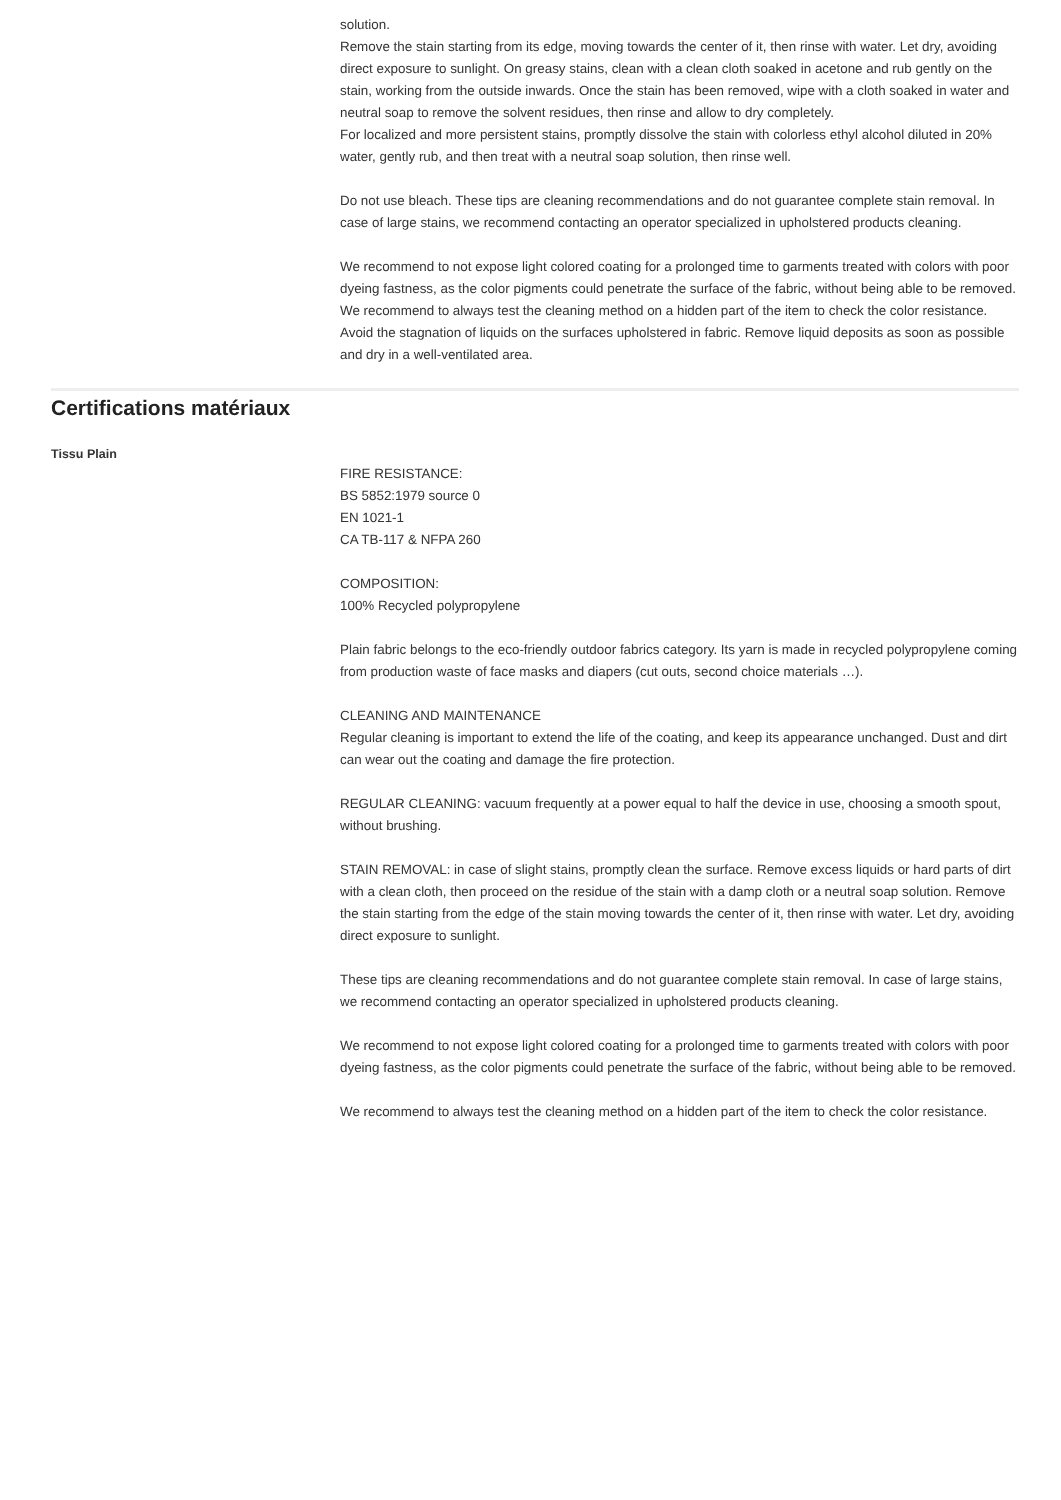solution.
Remove the stain starting from its edge, moving towards the center of it, then rinse with water. Let dry, avoiding direct exposure to sunlight. On greasy stains, clean with a clean cloth soaked in acetone and rub gently on the stain, working from the outside inwards. Once the stain has been removed, wipe with a cloth soaked in water and neutral soap to remove the solvent residues, then rinse and allow to dry completely.
For localized and more persistent stains, promptly dissolve the stain with colorless ethyl alcohol diluted in 20% water, gently rub, and then treat with a neutral soap solution, then rinse well.
Do not use bleach. These tips are cleaning recommendations and do not guarantee complete stain removal. In case of large stains, we recommend contacting an operator specialized in upholstered products cleaning.
We recommend to not expose light colored coating for a prolonged time to garments treated with colors with poor dyeing fastness, as the color pigments could penetrate the surface of the fabric, without being able to be removed.
We recommend to always test the cleaning method on a hidden part of the item to check the color resistance.
Avoid the stagnation of liquids on the surfaces upholstered in fabric. Remove liquid deposits as soon as possible and dry in a well-ventilated area.
Certifications matériaux
Tissu Plain
FIRE RESISTANCE:
BS 5852:1979 source 0
EN 1021-1
CA TB-117 & NFPA 260
COMPOSITION:
100% Recycled polypropylene
Plain fabric belongs to the eco-friendly outdoor fabrics category. Its yarn is made in recycled polypropylene coming from production waste of face masks and diapers (cut outs, second choice materials …).
CLEANING AND MAINTENANCE
Regular cleaning is important to extend the life of the coating, and keep its appearance unchanged. Dust and dirt can wear out the coating and damage the fire protection.
REGULAR CLEANING: vacuum frequently at a power equal to half the device in use, choosing a smooth spout, without brushing.
STAIN REMOVAL: in case of slight stains, promptly clean the surface. Remove excess liquids or hard parts of dirt with a clean cloth, then proceed on the residue of the stain with a damp cloth or a neutral soap solution. Remove the stain starting from the edge of the stain moving towards the center of it, then rinse with water. Let dry, avoiding direct exposure to sunlight.
These tips are cleaning recommendations and do not guarantee complete stain removal. In case of large stains, we recommend contacting an operator specialized in upholstered products cleaning.
We recommend to not expose light colored coating for a prolonged time to garments treated with colors with poor dyeing fastness, as the color pigments could penetrate the surface of the fabric, without being able to be removed.
We recommend to always test the cleaning method on a hidden part of the item to check the color resistance.